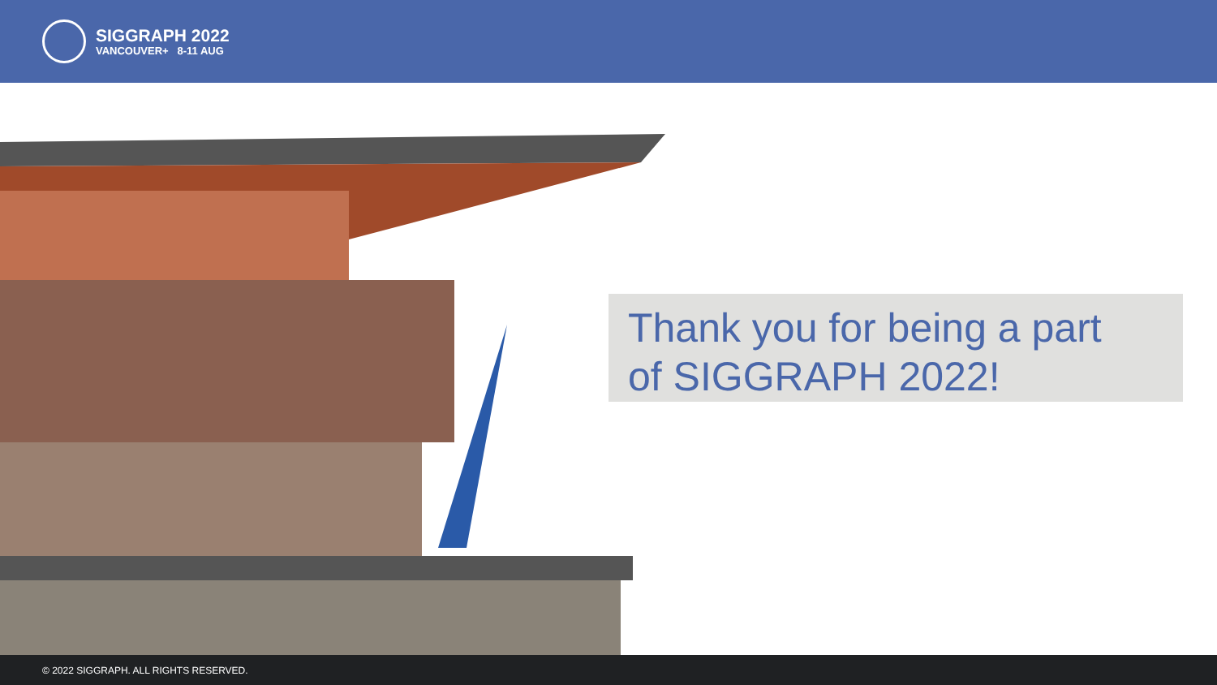SIGGRAPH 2022
VANCOUVER+ 8-11 AUG
Thank you for being a part
of SIGGRAPH 2022!
© 2022 SIGGRAPH. ALL RIGHTS RESERVED.